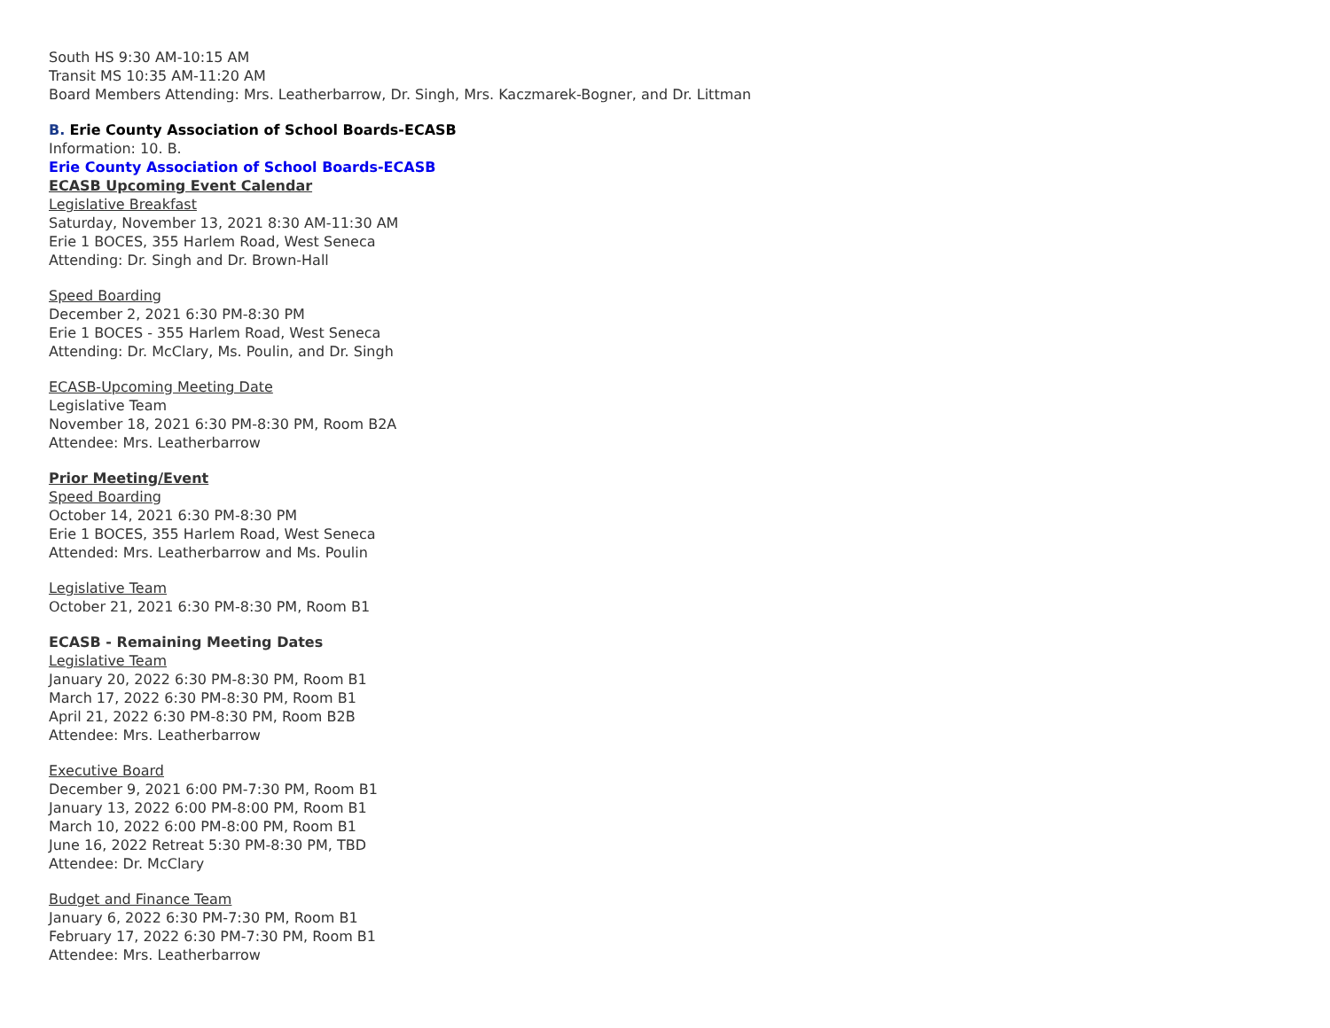South HS 9:30 AM-10:15 AM
Transit MS 10:35 AM-11:20 AM
Board Members Attending: Mrs. Leatherbarrow, Dr. Singh, Mrs. Kaczmarek-Bogner, and Dr. Littman
B. Erie County Association of School Boards-ECASB
Information: 10. B.
Erie County Association of School Boards-ECASB
ECASB Upcoming Event Calendar
Legislative Breakfast
Saturday, November 13, 2021 8:30 AM-11:30 AM
Erie 1 BOCES, 355 Harlem Road, West Seneca
Attending: Dr. Singh and Dr. Brown-Hall
Speed Boarding
December 2, 2021 6:30 PM-8:30 PM
Erie 1 BOCES - 355 Harlem Road, West Seneca
Attending: Dr. McClary, Ms. Poulin, and Dr. Singh
ECASB-Upcoming Meeting Date
Legislative Team
November 18, 2021 6:30 PM-8:30 PM, Room B2A
Attendee: Mrs. Leatherbarrow
Prior Meeting/Event
Speed Boarding
October 14, 2021 6:30 PM-8:30 PM
Erie 1 BOCES, 355 Harlem Road, West Seneca
Attended: Mrs. Leatherbarrow and Ms. Poulin
Legislative Team
October 21, 2021 6:30 PM-8:30 PM, Room B1
ECASB - Remaining Meeting Dates
Legislative Team
January 20, 2022 6:30 PM-8:30 PM, Room B1
March 17, 2022 6:30 PM-8:30 PM, Room B1
April 21, 2022 6:30 PM-8:30 PM, Room B2B
Attendee: Mrs. Leatherbarrow
Executive Board
December 9, 2021 6:00 PM-7:30 PM, Room B1
January 13, 2022 6:00 PM-8:00 PM, Room B1
March 10, 2022 6:00 PM-8:00 PM, Room B1
June 16, 2022 Retreat 5:30 PM-8:30 PM, TBD
Attendee: Dr. McClary
Budget and Finance Team
January 6, 2022 6:30 PM-7:30 PM, Room B1
February 17, 2022 6:30 PM-7:30 PM, Room B1
Attendee: Mrs. Leatherbarrow